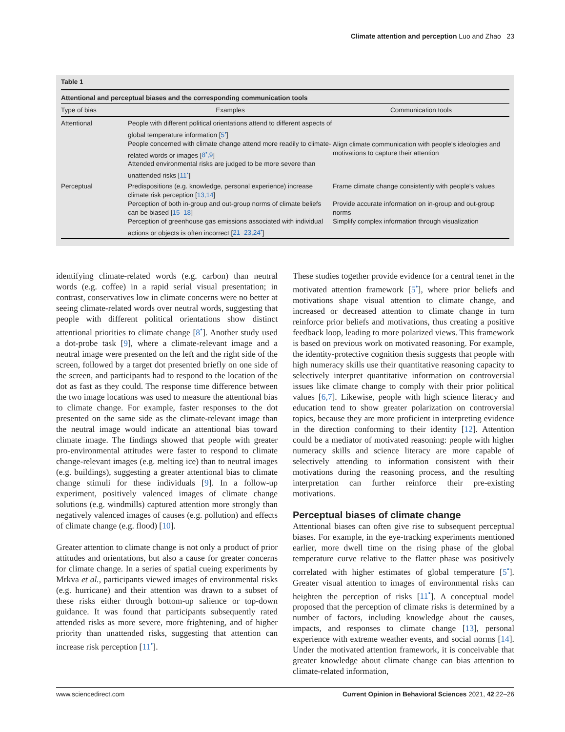Climate attention and perception Luo and Zhao 23
Table 1
Attentional and perceptual biases and the corresponding communication tools
| Type of bias | Examples | Communication tools |
| --- | --- | --- |
| Attentional | People with different political orientations attend to different aspects of global temperature information [ 5<sup>•</sup> ] People concerned with climate change attend more readily to climate-related words or images [ 8<sup>•</sup>,9 ] Attended environmental risks are judged to be more severe than unattended risks [ 11<sup>•</sup> ] | Align climate communication with people's ideologies and motivations to capture their attention |
| Perceptual | Predispositions (e.g. knowledge, personal experience) increase climate risk perception [ 13,14 ] Perception of both in-group and out-group norms of climate beliefs can be biased [ 15–18 ] Perception of greenhouse gas emissions associated with individual actions or objects is often incorrect [ 21–23,24<sup>•</sup> ] | Frame climate change consistently with people's values Provide accurate information on in-group and out-group norms Simplify complex information through visualization |
identifying climate-related words (e.g. carbon) than neutral words (e.g. coffee) in a rapid serial visual presentation; in contrast, conservatives low in climate concerns were no better at seeing climate-related words over neutral words, suggesting that people with different political orientations show distinct attentional priorities to climate change [8<sup>•</sup>]. Another study used a dot-probe task [9], where a climate-relevant image and a neutral image were presented on the left and the right side of the screen, followed by a target dot presented briefly on one side of the screen, and participants had to respond to the location of the dot as fast as they could. The response time difference between the two image locations was used to measure the attentional bias to climate change. For example, faster responses to the dot presented on the same side as the climate-relevant image than the neutral image would indicate an attentional bias toward climate image. The findings showed that people with greater pro-environmental attitudes were faster to respond to climate change-relevant images (e.g. melting ice) than to neutral images (e.g. buildings), suggesting a greater attentional bias to climate change stimuli for these individuals [9]. In a follow-up experiment, positively valenced images of climate change solutions (e.g. windmills) captured attention more strongly than negatively valenced images of causes (e.g. pollution) and effects of climate change (e.g. flood) [10].
Greater attention to climate change is not only a product of prior attitudes and orientations, but also a cause for greater concerns for climate change. In a series of spatial cueing experiments by Mrkva et al., participants viewed images of environmental risks (e.g. hurricane) and their attention was drawn to a subset of these risks either through bottom-up salience or top-down guidance. It was found that participants subsequently rated attended risks as more severe, more frightening, and of higher priority than unattended risks, suggesting that attention can increase risk perception [11<sup>•</sup>].
These studies together provide evidence for a central tenet in the motivated attention framework [5<sup>•</sup>], where prior beliefs and motivations shape visual attention to climate change, and increased or decreased attention to climate change in turn reinforce prior beliefs and motivations, thus creating a positive feedback loop, leading to more polarized views. This framework is based on previous work on motivated reasoning. For example, the identity-protective cognition thesis suggests that people with high numeracy skills use their quantitative reasoning capacity to selectively interpret quantitative information on controversial issues like climate change to comply with their prior political values [6,7]. Likewise, people with high science literacy and education tend to show greater polarization on controversial topics, because they are more proficient in interpreting evidence in the direction conforming to their identity [12]. Attention could be a mediator of motivated reasoning: people with higher numeracy skills and science literacy are more capable of selectively attending to information consistent with their motivations during the reasoning process, and the resulting interpretation can further reinforce their pre-existing motivations.
Perceptual biases of climate change
Attentional biases can often give rise to subsequent perceptual biases. For example, in the eye-tracking experiments mentioned earlier, more dwell time on the rising phase of the global temperature curve relative to the flatter phase was positively correlated with higher estimates of global temperature [5<sup>•</sup>]. Greater visual attention to images of environmental risks can heighten the perception of risks [11<sup>•</sup>]. A conceptual model proposed that the perception of climate risks is determined by a number of factors, including knowledge about the causes, impacts, and responses to climate change [13], personal experience with extreme weather events, and social norms [14]. Under the motivated attention framework, it is conceivable that greater knowledge about climate change can bias attention to climate-related information,
www.sciencedirect.com Current Opinion in Behavioral Sciences 2021, 42:22–26